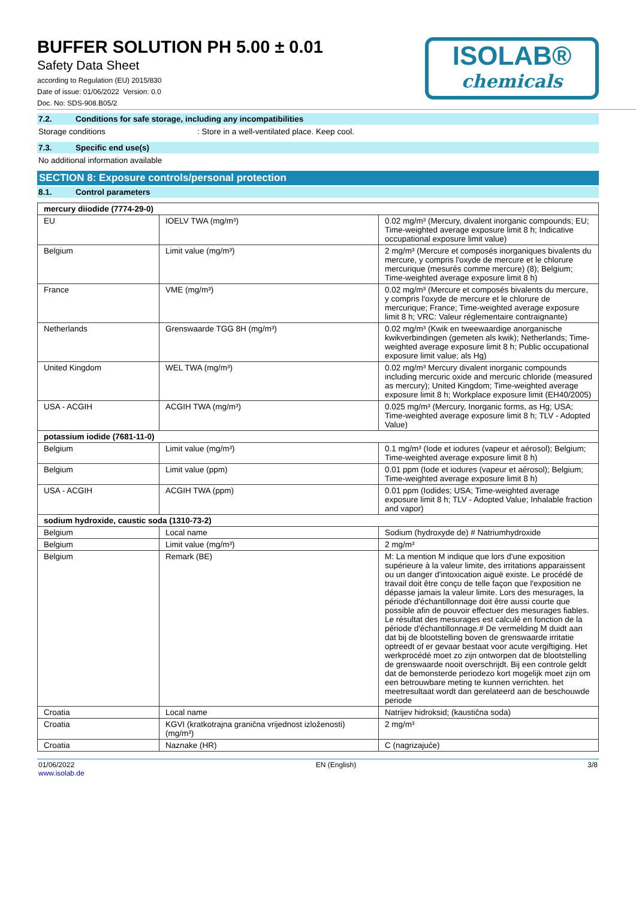BUFFER SOLUTION PH 5.00 ± 0.01
Safety Data Sheet
according to Regulation (EU) 2015/830
Date of issue: 01/06/2022 Version: 0.0
Doc. No: SDS-908.B05/2
ISOLAB®
chemicals
7.2. Conditions for safe storage, including any incompatibilities
Storage conditions: Store in a well-ventilated place. Keep cool.
7.3. Specific end use(s)
No additional information available
SECTION 8: Exposure controls/personal protection
8.1. Control parameters
| mercury diiodide (7774-29-0) | | |
| --- | --- | --- |
| EU | IOELV TWA (mg/m³) | 0.02 mg/m³ (Mercury, divalent inorganic compounds; EU; Time-weighted average exposure limit 8 h; Indicative occupational exposure limit value) |
| Belgium | Limit value (mg/m³) | 2 mg/m³ (Mercure et composés inorganiques bivalents du mercure, y compris l'oxyde de mercure et le chlorure mercurique (mesurés comme mercure) (8); Belgium; Time-weighted average exposure limit 8 h) |
| France | VME (mg/m³) | 0.02 mg/m³ (Mercure et composés bivalents du mercure, y compris l'oxyde de mercure et le chlorure de mercurique; France; Time-weighted average exposure limit 8 h; VRC: Valeur réglementaire contraignante) |
| Netherlands | Grenswaarde TGG 8H (mg/m³) | 0.02 mg/m³ (Kwik en tweewaardige anorganische kwikverbindingen (gemeten als kwik); Netherlands; Time-weighted average exposure limit 8 h; Public occupational exposure limit value; als Hg) |
| United Kingdom | WEL TWA (mg/m³) | 0.02 mg/m³ Mercury divalent inorganic compounds including mercuric oxide and mercuric chloride (measured as mercury); United Kingdom; Time-weighted average exposure limit 8 h; Workplace exposure limit (EH40/2005) |
| USA - ACGIH | ACGIH TWA (mg/m³) | 0.025 mg/m³ (Mercury, Inorganic forms, as Hg; USA; Time-weighted average exposure limit 8 h; TLV - Adopted Value) |
| potassium iodide (7681-11-0) | | |
| Belgium | Limit value (mg/m³) | 0.1 mg/m³ (Iode et iodures (vapeur et aérosol); Belgium; Time-weighted average exposure limit 8 h) |
| Belgium | Limit value (ppm) | 0.01 ppm (Iode et iodures (vapeur et aérosol); Belgium; Time-weighted average exposure limit 8 h) |
| USA - ACGIH | ACGIH TWA (ppm) | 0.01 ppm (Iodides; USA; Time-weighted average exposure limit 8 h; TLV - Adopted Value; Inhalable fraction and vapor) |
| sodium hydroxide, caustic soda (1310-73-2) | | |
| Belgium | Local name | Sodium (hydroxyde de) # Natriumhydroxide |
| Belgium | Limit value (mg/m³) | 2 mg/m³ |
| Belgium | Remark (BE) | M: La mention M indique que lors d'une exposition supérieure à la valeur limite, des irritations apparaissent ou un danger d'intoxication aiguë existe. Le procédé de travail doit être conçu de telle façon que l'exposition ne dépasse jamais la valeur limite. Lors des mesurages, la période d'échantillonnage doit être aussi courte que possible afin de pouvoir effectuer des mesurages fiables. Le résultat des mesurages est calculé en fonction de la période d'échantillonnage.# De vermelding M duidt aan dat bij de blootstelling boven de grenswaarde irritatie optreedt of er gevaar bestaat voor acute vergiftiging. Het werkprocédé moet zo zijn ontworpen dat de blootstelling de grenswaarde nooit overschrijdt. Bij een controle geldt dat de bemonsterde periodezo kort mogelijk moet zijn om een betrouwbare meting te kunnen verrichten. het meetresultaat wordt dan gerelateerd aan de beschouwde periode |
| Croatia | Local name | Natrijev hidroksid; (kaustična soda) |
| Croatia | KGVI (kratkotrajna granična vrijednost izloženosti) (mg/m³) | 2 mg/m³ |
| Croatia | Naznake (HR) | C (nagrizajuće) |
01/06/2022
www.isolab.de EN (English) 3/8